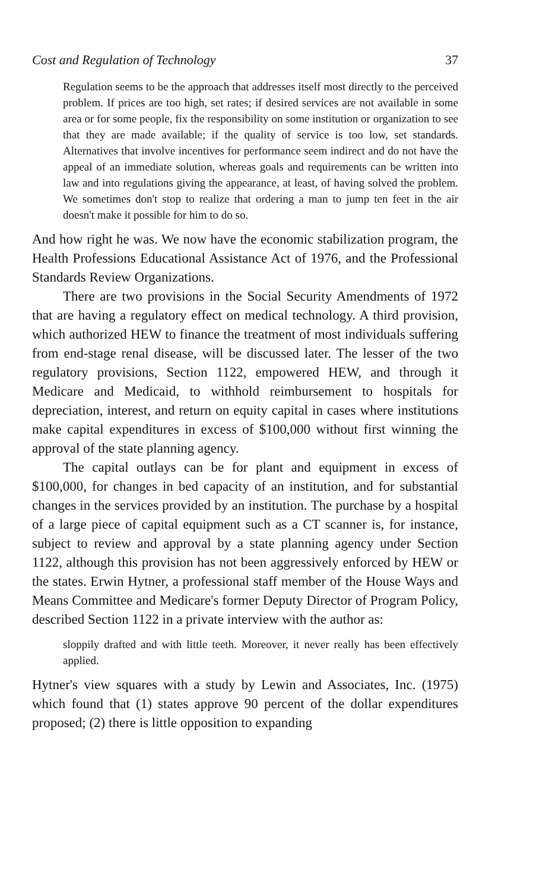Cost and Regulation of Technology 37
Regulation seems to be the approach that addresses itself most directly to the perceived problem. If prices are too high, set rates; if desired services are not available in some area or for some people, fix the responsibility on some institution or organization to see that they are made available; if the quality of service is too low, set standards. Alternatives that involve incentives for performance seem indirect and do not have the appeal of an immediate solution, whereas goals and requirements can be written into law and into regulations giving the appearance, at least, of having solved the problem. We sometimes don't stop to realize that ordering a man to jump ten feet in the air doesn't make it possible for him to do so.
And how right he was. We now have the economic stabilization program, the Health Professions Educational Assistance Act of 1976, and the Professional Standards Review Organizations.
There are two provisions in the Social Security Amendments of 1972 that are having a regulatory effect on medical technology. A third provision, which authorized HEW to finance the treatment of most individuals suffering from end-stage renal disease, will be discussed later. The lesser of the two regulatory provisions, Section 1122, empowered HEW, and through it Medicare and Medicaid, to withhold reimbursement to hospitals for depreciation, interest, and return on equity capital in cases where institutions make capital expenditures in excess of $100,000 without first winning the approval of the state planning agency.
The capital outlays can be for plant and equipment in excess of $100,000, for changes in bed capacity of an institution, and for substantial changes in the services provided by an institution. The purchase by a hospital of a large piece of capital equipment such as a CT scanner is, for instance, subject to review and approval by a state planning agency under Section 1122, although this provision has not been aggressively enforced by HEW or the states. Erwin Hytner, a professional staff member of the House Ways and Means Committee and Medicare's former Deputy Director of Program Policy, described Section 1122 in a private interview with the author as:
sloppily drafted and with little teeth. Moreover, it never really has been effectively applied.
Hytner's view squares with a study by Lewin and Associates, Inc. (1975) which found that (1) states approve 90 percent of the dollar expenditures proposed; (2) there is little opposition to expanding